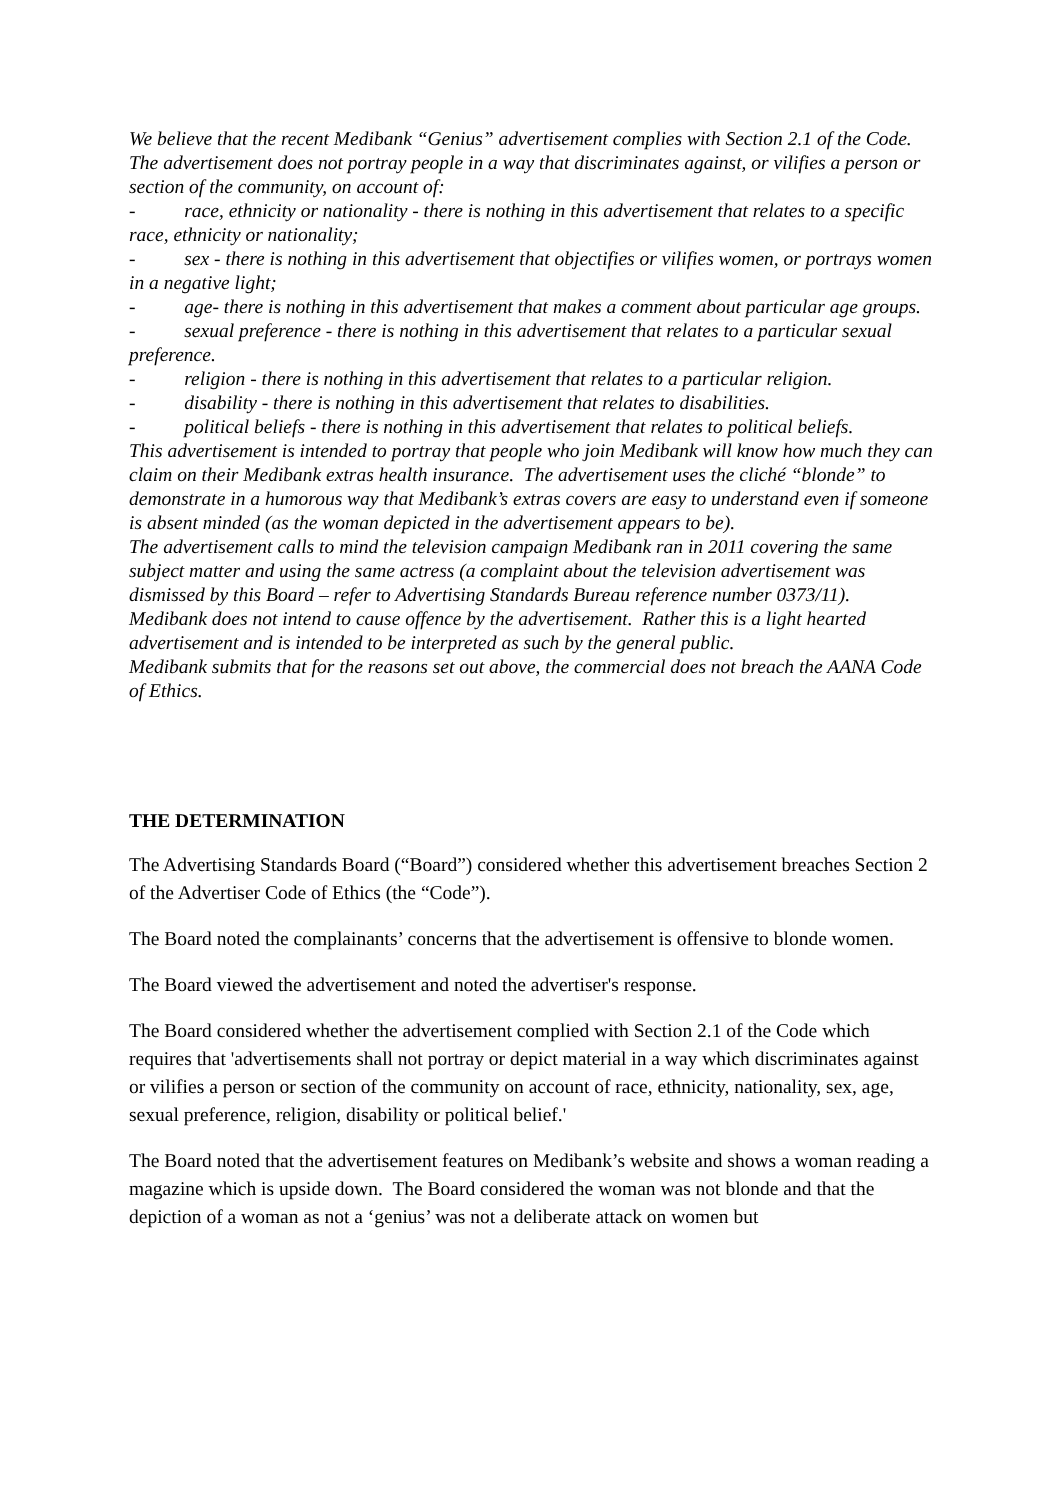We believe that the recent Medibank “Genius” advertisement complies with Section 2.1 of the Code. The advertisement does not portray people in a way that discriminates against, or vilifies a person or section of the community, on account of:
- race, ethnicity or nationality - there is nothing in this advertisement that relates to a specific race, ethnicity or nationality;
- sex - there is nothing in this advertisement that objectifies or vilifies women, or portrays women in a negative light;
- age- there is nothing in this advertisement that makes a comment about particular age groups.
- sexual preference - there is nothing in this advertisement that relates to a particular sexual preference.
- religion - there is nothing in this advertisement that relates to a particular religion.
- disability - there is nothing in this advertisement that relates to disabilities.
- political beliefs - there is nothing in this advertisement that relates to political beliefs.
This advertisement is intended to portray that people who join Medibank will know how much they can claim on their Medibank extras health insurance. The advertisement uses the cliché “blonde” to demonstrate in a humorous way that Medibank’s extras covers are easy to understand even if someone is absent minded (as the woman depicted in the advertisement appears to be).
The advertisement calls to mind the television campaign Medibank ran in 2011 covering the same subject matter and using the same actress (a complaint about the television advertisement was dismissed by this Board – refer to Advertising Standards Bureau reference number 0373/11).
Medibank does not intend to cause offence by the advertisement. Rather this is a light hearted advertisement and is intended to be interpreted as such by the general public.
Medibank submits that for the reasons set out above, the commercial does not breach the AANA Code of Ethics.
THE DETERMINATION
The Advertising Standards Board (“Board”) considered whether this advertisement breaches Section 2 of the Advertiser Code of Ethics (the “Code”).
The Board noted the complainants’ concerns that the advertisement is offensive to blonde women.
The Board viewed the advertisement and noted the advertiser's response.
The Board considered whether the advertisement complied with Section 2.1 of the Code which requires that 'advertisements shall not portray or depict material in a way which discriminates against or vilifies a person or section of the community on account of race, ethnicity, nationality, sex, age, sexual preference, religion, disability or political belief.'
The Board noted that the advertisement features on Medibank’s website and shows a woman reading a magazine which is upside down. The Board considered the woman was not blonde and that the depiction of a woman as not a ‘genius’ was not a deliberate attack on women but